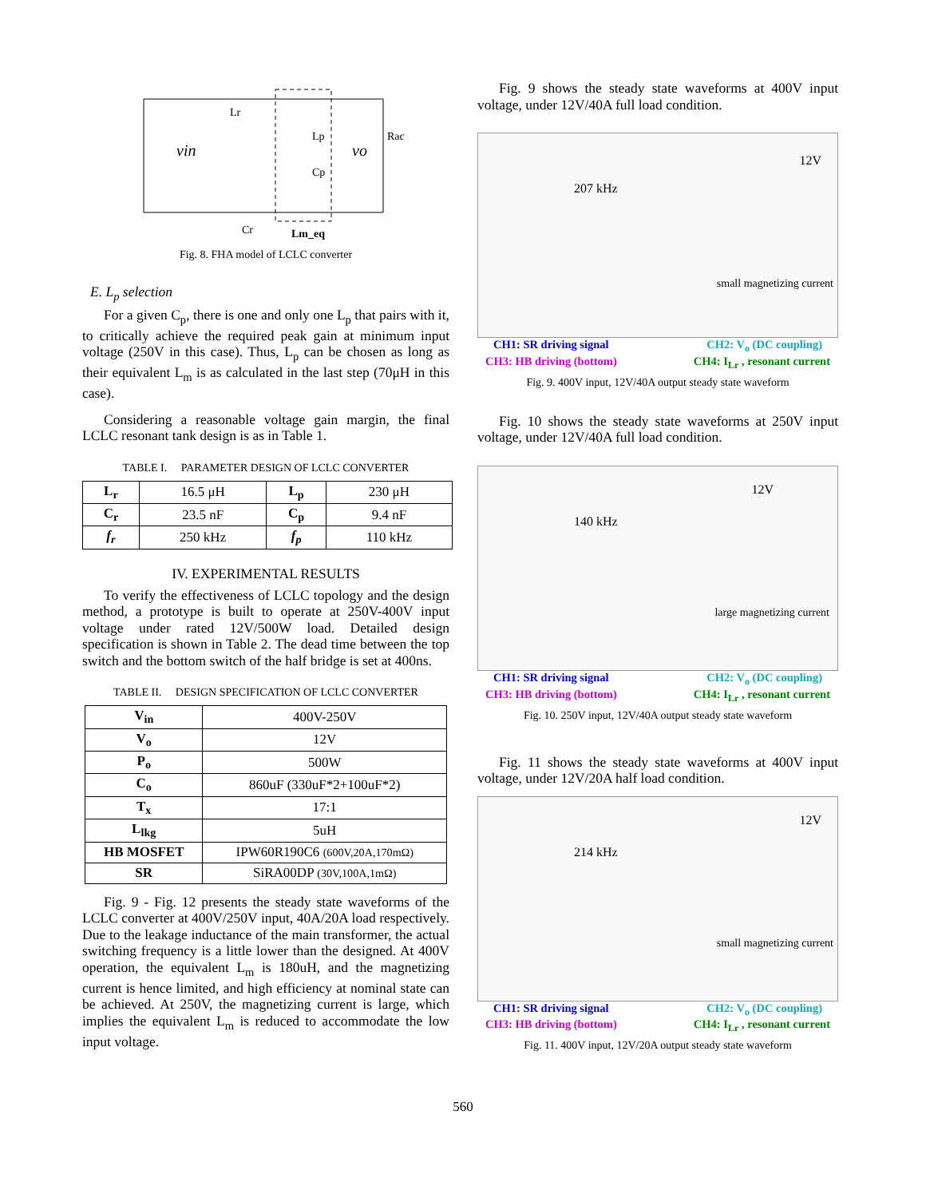Lr
vin
vo
Rac
Cr
Lm_eq
Lp
Cp
Fig. 8. FHA model of LCLC converter
E. L<sub>p</sub> selection
For a given C<sub>p</sub>, there is one and only one L<sub>p</sub> that pairs with it, to critically achieve the required peak gain at minimum input voltage (250V in this case). Thus, L<sub>p</sub> can be chosen as long as their equivalent L<sub>m</sub> is as calculated in the last step (70μH in this case).
Considering a reasonable voltage gain margin, the final LCLC resonant tank design is as in Table 1.
TABLE I. PARAMETER DESIGN OF LCLC CONVERTER
| L<sub>r</sub> | 16.5 μH | L<sub>p</sub> | 230 μH |
| C<sub>r</sub> | 23.5 nF | C<sub>p</sub> | 9.4 nF |
| f<sub>r</sub> | 250 kHz | f<sub>p</sub> | 110 kHz |
IV. EXPERIMENTAL RESULTS
To verify the effectiveness of LCLC topology and the design method, a prototype is built to operate at 250V-400V input voltage under rated 12V/500W load. Detailed design specification is shown in Table 2. The dead time between the top switch and the bottom switch of the half bridge is set at 400ns.
TABLE II. DESIGN SPECIFICATION OF LCLC CONVERTER
| V<sub>in</sub> | 400V-250V |
| V<sub>o</sub> | 12V |
| P<sub>o</sub> | 500W |
| C<sub>o</sub> | 860uF (330uF*2+100uF*2) |
| T<sub>x</sub> | 17:1 |
| L<sub>lkg</sub> | 5uH |
| HB MOSFET | IPW60R190C6 (600V,20A,170mΩ) |
| SR | SiRA00DP (30V,100A,1mΩ) |
Fig. 9 - Fig. 12 presents the steady state waveforms of the LCLC converter at 400V/250V input, 40A/20A load respectively. Due to the leakage inductance of the main transformer, the actual switching frequency is a little lower than the designed. At 400V operation, the equivalent L<sub>m</sub> is 180uH, and the magnetizing current is hence limited, and high efficiency at nominal state can be achieved. At 250V, the magnetizing current is large, which implies the equivalent L<sub>m</sub> is reduced to accommodate the low input voltage.
Fig. 9 shows the steady state waveforms at 400V input voltage, under 12V/40A full load condition.
207 kHz
12V
small magnetizing current
CH1: SR driving signal CH2: V<sub>o</sub> (DC coupling)
CH3: HB driving (bottom) CH4: I<sub>Lr</sub> , resonant current
Fig. 9. 400V input, 12V/40A output steady state waveform
Fig. 10 shows the steady state waveforms at 250V input voltage, under 12V/40A full load condition.
140 kHz
12V
large magnetizing current
CH1: SR driving signal CH2: V<sub>o</sub> (DC coupling)
CH3: HB driving (bottom) CH4: I<sub>Lr</sub> , resonant current
Fig. 10. 250V input, 12V/40A output steady state waveform
Fig. 11 shows the steady state waveforms at 400V input voltage, under 12V/20A half load condition.
214 kHz
12V
small magnetizing current
CH1: SR driving signal CH2: V<sub>o</sub> (DC coupling)
CH3: HB driving (bottom) CH4: I<sub>Lr</sub> , resonant current
Fig. 11. 400V input, 12V/20A output steady state waveform
560